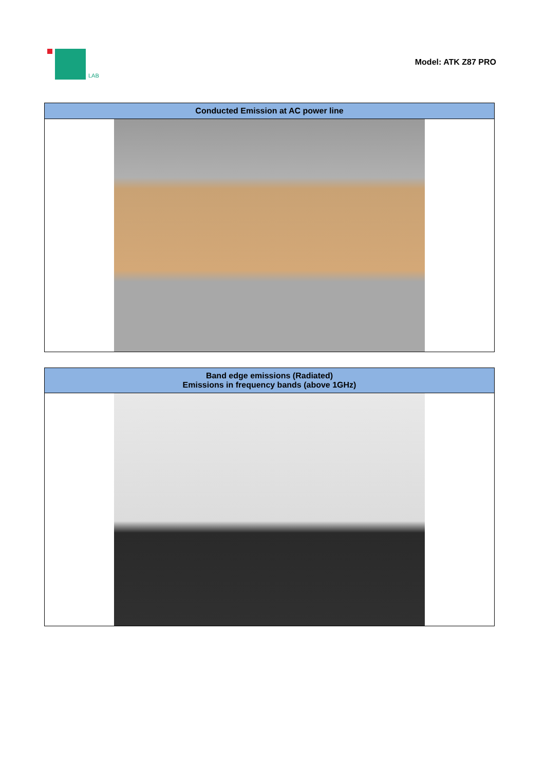LAB
Model: ATK Z87 PRO
| Conducted Emission at AC power line |
| --- |
| Band edge emissions (Radiated) Emissions in frequency bands (above 1GHz) |
| --- |